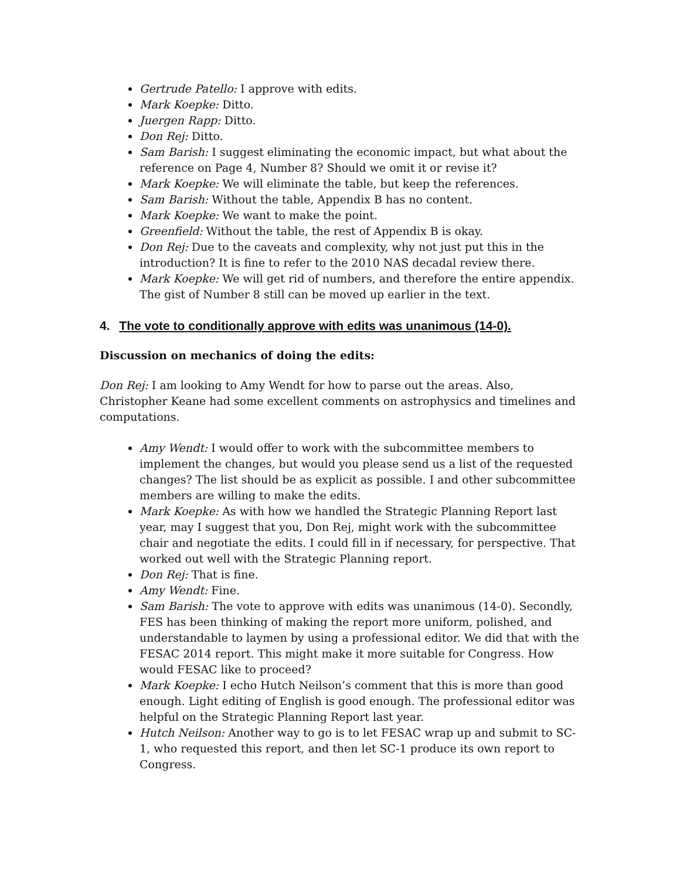Gertrude Patello: I approve with edits.
Mark Koepke: Ditto.
Juergen Rapp: Ditto.
Don Rej: Ditto.
Sam Barish: I suggest eliminating the economic impact, but what about the reference on Page 4, Number 8? Should we omit it or revise it?
Mark Koepke: We will eliminate the table, but keep the references.
Sam Barish: Without the table, Appendix B has no content.
Mark Koepke: We want to make the point.
Greenfield: Without the table, the rest of Appendix B is okay.
Don Rej: Due to the caveats and complexity, why not just put this in the introduction? It is fine to refer to the 2010 NAS decadal review there.
Mark Koepke: We will get rid of numbers, and therefore the entire appendix. The gist of Number 8 still can be moved up earlier in the text.
4. The vote to conditionally approve with edits was unanimous (14-0).
Discussion on mechanics of doing the edits:
Don Rej: I am looking to Amy Wendt for how to parse out the areas. Also, Christopher Keane had some excellent comments on astrophysics and timelines and computations.
Amy Wendt: I would offer to work with the subcommittee members to implement the changes, but would you please send us a list of the requested changes? The list should be as explicit as possible. I and other subcommittee members are willing to make the edits.
Mark Koepke: As with how we handled the Strategic Planning Report last year, may I suggest that you, Don Rej, might work with the subcommittee chair and negotiate the edits. I could fill in if necessary, for perspective. That worked out well with the Strategic Planning report.
Don Rej: That is fine.
Amy Wendt: Fine.
Sam Barish: The vote to approve with edits was unanimous (14-0). Secondly, FES has been thinking of making the report more uniform, polished, and understandable to laymen by using a professional editor. We did that with the FESAC 2014 report. This might make it more suitable for Congress. How would FESAC like to proceed?
Mark Koepke: I echo Hutch Neilson’s comment that this is more than good enough. Light editing of English is good enough. The professional editor was helpful on the Strategic Planning Report last year.
Hutch Neilson: Another way to go is to let FESAC wrap up and submit to SC-1, who requested this report, and then let SC-1 produce its own report to Congress.